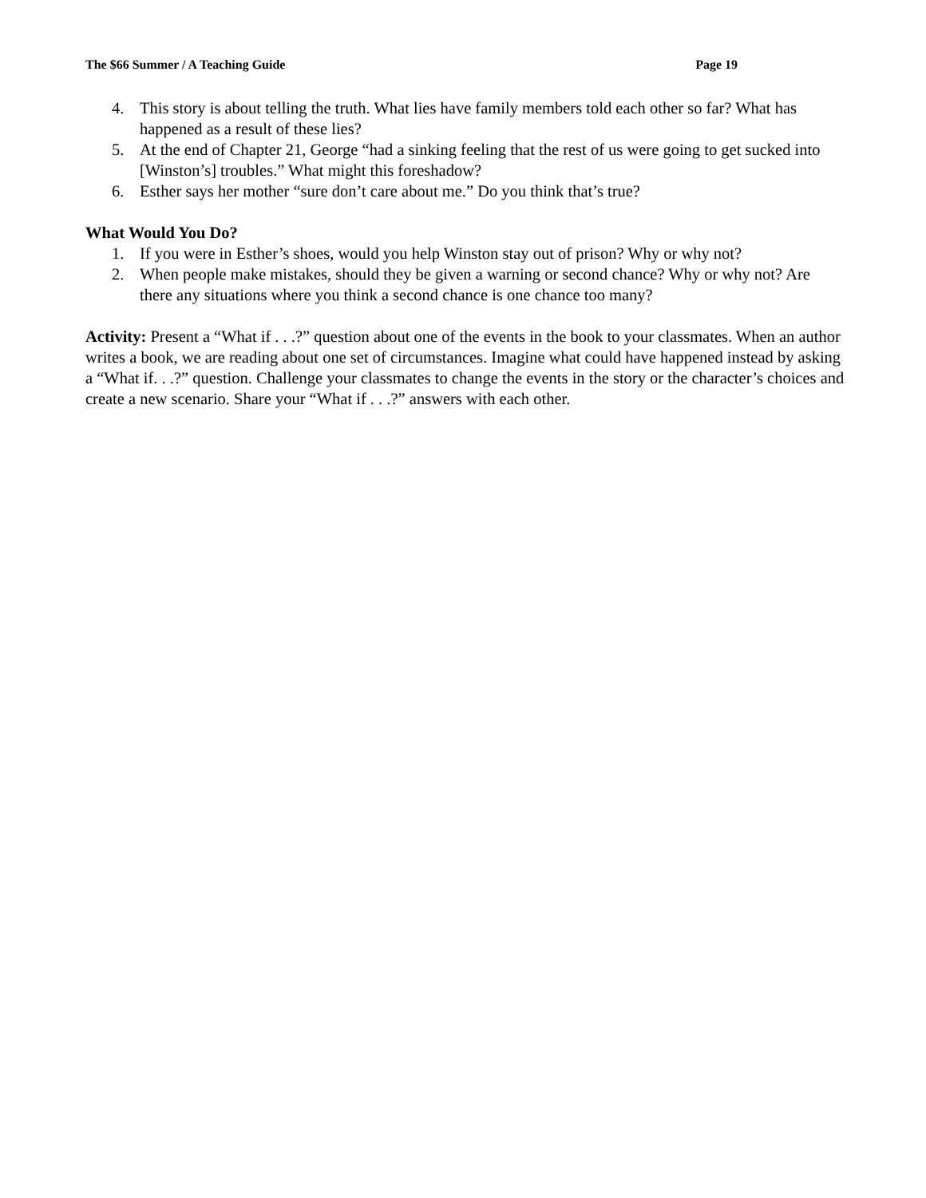The $66 Summer / A Teaching Guide Page 19
4. This story is about telling the truth. What lies have family members told each other so far? What has happened as a result of these lies?
5. At the end of Chapter 21, George “had a sinking feeling that the rest of us were going to get sucked into [Winston’s] troubles.” What might this foreshadow?
6. Esther says her mother “sure don’t care about me.” Do you think that’s true?
What Would You Do?
1. If you were in Esther’s shoes, would you help Winston stay out of prison? Why or why not?
2. When people make mistakes, should they be given a warning or second chance? Why or why not? Are there any situations where you think a second chance is one chance too many?
Activity: Present a “What if . . .?” question about one of the events in the book to your classmates. When an author writes a book, we are reading about one set of circumstances. Imagine what could have happened instead by asking a “What if. . .?” question. Challenge your classmates to change the events in the story or the character’s choices and create a new scenario. Share your “What if . . .?” answers with each other.